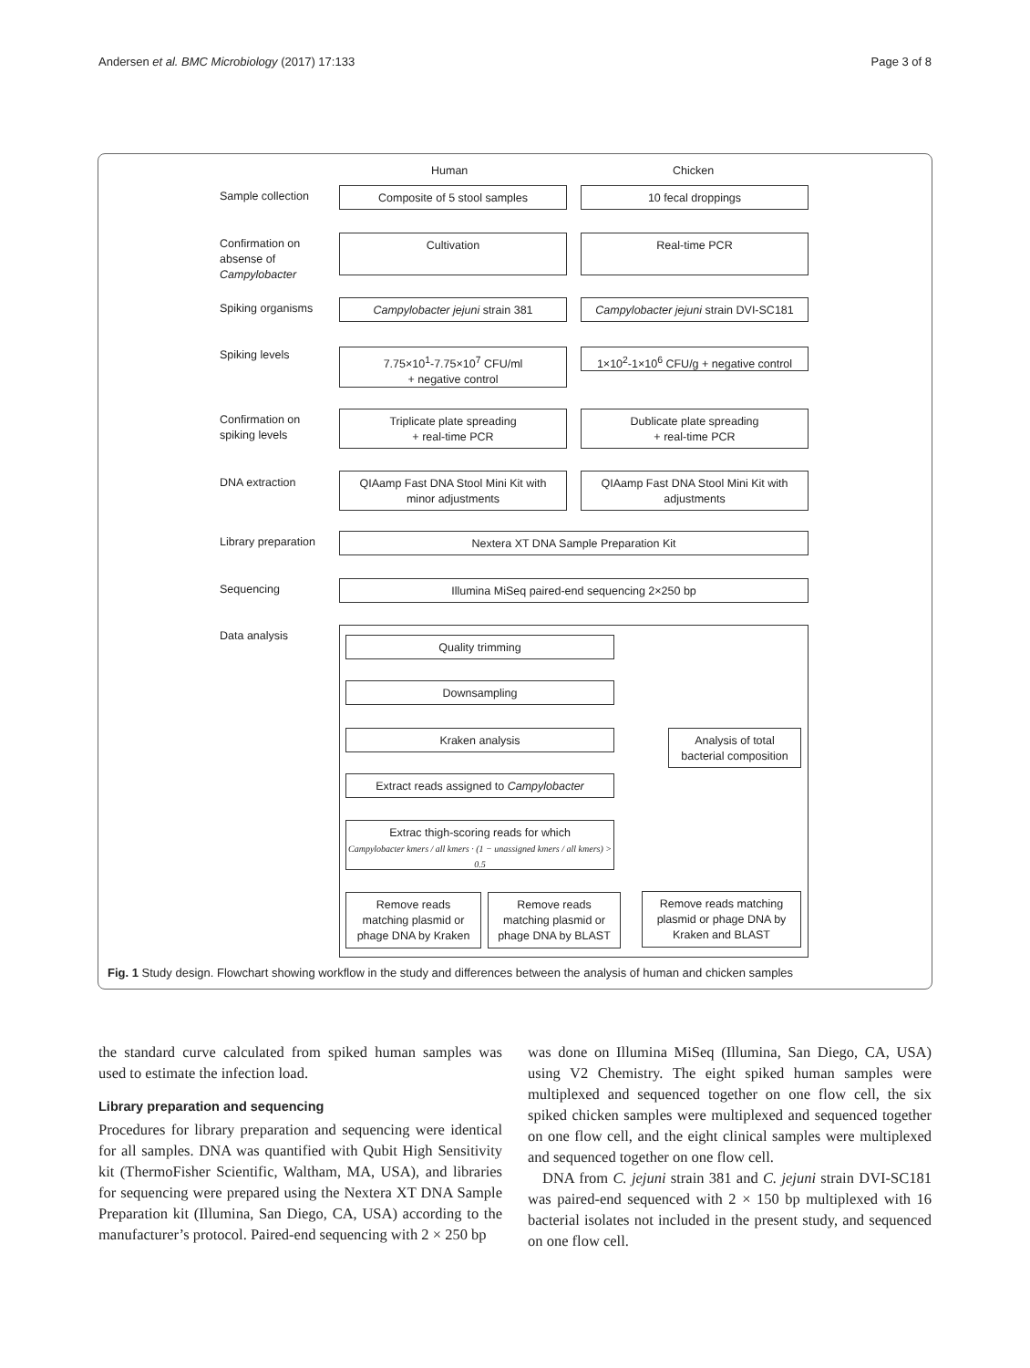Andersen et al. BMC Microbiology (2017) 17:133 Page 3 of 8
Human Chicken
Sample collection Composite of 5 stool samples 10 fecal droppings
Confirmation on
absense of
Campylobacter
Cultivation Real-time PCR
Spiking organisms Campylobacter jejuni strain 381
Campylobacter jejuni strain DVI-SC181
Spiking levels
7.75×10<sup>1</sup>-7.75×10<sup>7</sup> CFU/ml
+ negative control
1×10<sup>2</sup>-1×10<sup>6</sup> CFU/g + negative control
Confirmation on
spiking levels
Triplicate plate spreading
+ real-time PCR
Dublicate plate spreading
+ real-time PCR
DNA extraction
QIAamp Fast DNA Stool Mini Kit with
minor adjustments
QIAamp Fast DNA Stool Mini Kit with
adjustments
Library preparation Nextera XT DNA Sample Preparation Kit
Sequencing Illumina MiSeq paired-end sequencing 2×250 bp
Data analysis Quality trimming
Downsampling
Kraken analysis
Analysis of total
bacterial composition
Extract reads assigned to Campylobacter
Extrac thigh-scoring reads for which
Campylobacter kmers / all kmers · (1 − unassigned kmers / all kmers) > 0.5
Remove reads
matching plasmid or
phage DNA by Kraken
Remove reads
matching plasmid or
phage DNA by BLAST
Remove reads matching
plasmid or phage DNA by
Kraken and BLAST
Fig. 1 Study design. Flowchart showing workflow in the study and differences between the analysis of human and chicken samples
the standard curve calculated from spiked human samples was used to estimate the infection load.
Library preparation and sequencing
Procedures for library preparation and sequencing were identical for all samples. DNA was quantified with Qubit High Sensitivity kit (ThermoFisher Scientific, Waltham, MA, USA), and libraries for sequencing were prepared using the Nextera XT DNA Sample Preparation kit (Illumina, San Diego, CA, USA) according to the manufacturer’s protocol. Paired-end sequencing with 2 × 250 bp
was done on Illumina MiSeq (Illumina, San Diego, CA, USA) using V2 Chemistry. The eight spiked human samples were multiplexed and sequenced together on one flow cell, the six spiked chicken samples were multiplexed and sequenced together on one flow cell, and the eight clinical samples were multiplexed and sequenced together on one flow cell.
DNA from C. jejuni strain 381 and C. jejuni strain DVI-SC181 was paired-end sequenced with 2 × 150 bp multiplexed with 16 bacterial isolates not included in the present study, and sequenced on one flow cell.